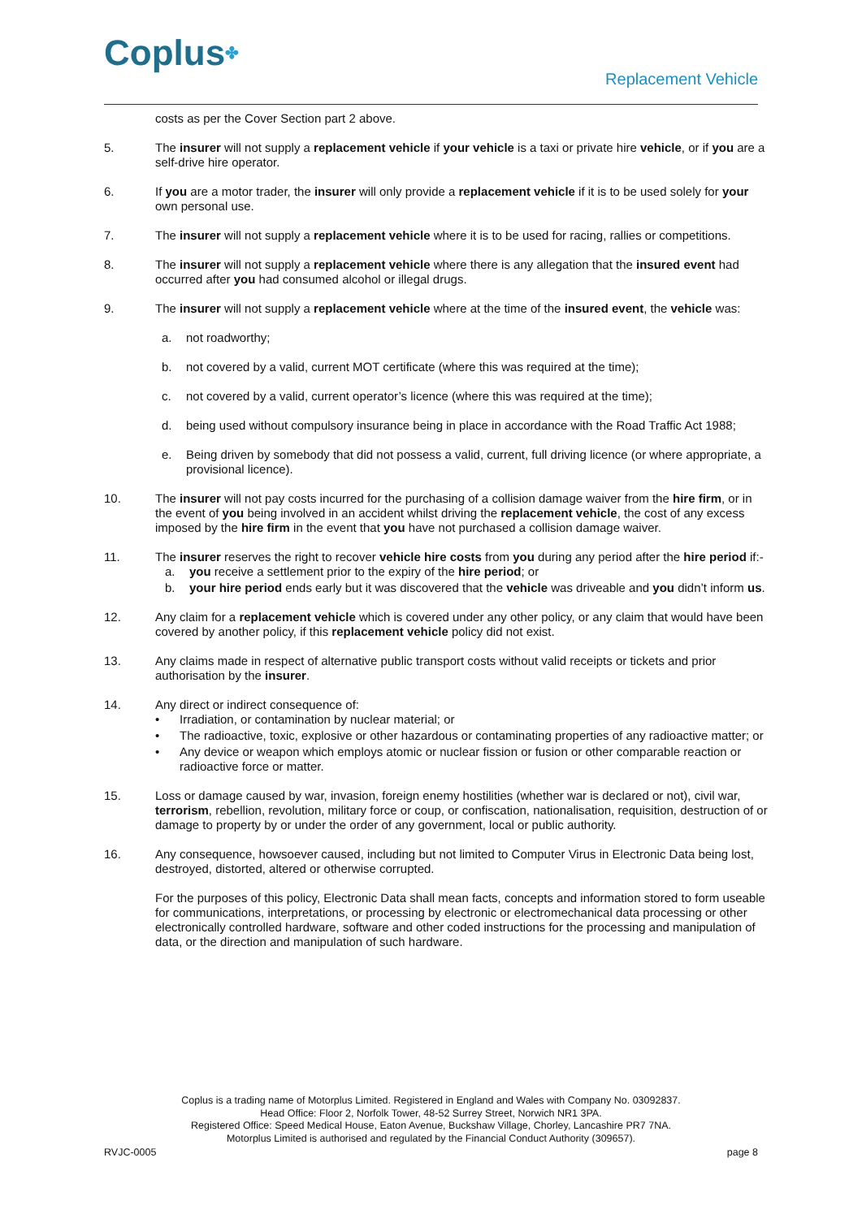Coplus✤ Replacement Vehicle
costs as per the Cover Section part 2 above.
5. The insurer will not supply a replacement vehicle if your vehicle is a taxi or private hire vehicle, or if you are a self-drive hire operator.
6. If you are a motor trader, the insurer will only provide a replacement vehicle if it is to be used solely for your own personal use.
7. The insurer will not supply a replacement vehicle where it is to be used for racing, rallies or competitions.
8. The insurer will not supply a replacement vehicle where there is any allegation that the insured event had occurred after you had consumed alcohol or illegal drugs.
9. The insurer will not supply a replacement vehicle where at the time of the insured event, the vehicle was:
a. not roadworthy;
b. not covered by a valid, current MOT certificate (where this was required at the time);
c. not covered by a valid, current operator’s licence (where this was required at the time);
d. being used without compulsory insurance being in place in accordance with the Road Traffic Act 1988;
e. Being driven by somebody that did not possess a valid, current, full driving licence (or where appropriate, a provisional licence).
10. The insurer will not pay costs incurred for the purchasing of a collision damage waiver from the hire firm, or in the event of you being involved in an accident whilst driving the replacement vehicle, the cost of any excess imposed by the hire firm in the event that you have not purchased a collision damage waiver.
11. The insurer reserves the right to recover vehicle hire costs from you during any period after the hire period if:-
a. you receive a settlement prior to the expiry of the hire period; or
b. your hire period ends early but it was discovered that the vehicle was driveable and you didn’t inform us.
12. Any claim for a replacement vehicle which is covered under any other policy, or any claim that would have been covered by another policy, if this replacement vehicle policy did not exist.
13. Any claims made in respect of alternative public transport costs without valid receipts or tickets and prior authorisation by the insurer.
14. Any direct or indirect consequence of:
• Irradiation, or contamination by nuclear material; or
• The radioactive, toxic, explosive or other hazardous or contaminating properties of any radioactive matter; or
• Any device or weapon which employs atomic or nuclear fission or fusion or other comparable reaction or radioactive force or matter.
15. Loss or damage caused by war, invasion, foreign enemy hostilities (whether war is declared or not), civil war, terrorism, rebellion, revolution, military force or coup, or confiscation, nationalisation, requisition, destruction of or damage to property by or under the order of any government, local or public authority.
16. Any consequence, howsoever caused, including but not limited to Computer Virus in Electronic Data being lost, destroyed, distorted, altered or otherwise corrupted.
For the purposes of this policy, Electronic Data shall mean facts, concepts and information stored to form useable for communications, interpretations, or processing by electronic or electromechanical data processing or other electronically controlled hardware, software and other coded instructions for the processing and manipulation of data, or the direction and manipulation of such hardware.
Coplus is a trading name of Motorplus Limited. Registered in England and Wales with Company No. 03092837.
Head Office: Floor 2, Norfolk Tower, 48-52 Surrey Street, Norwich NR1 3PA.
Registered Office: Speed Medical House, Eaton Avenue, Buckshaw Village, Chorley, Lancashire PR7 7NA.
Motorplus Limited is authorised and regulated by the Financial Conduct Authority (309657).
RVJC-0005 page 8